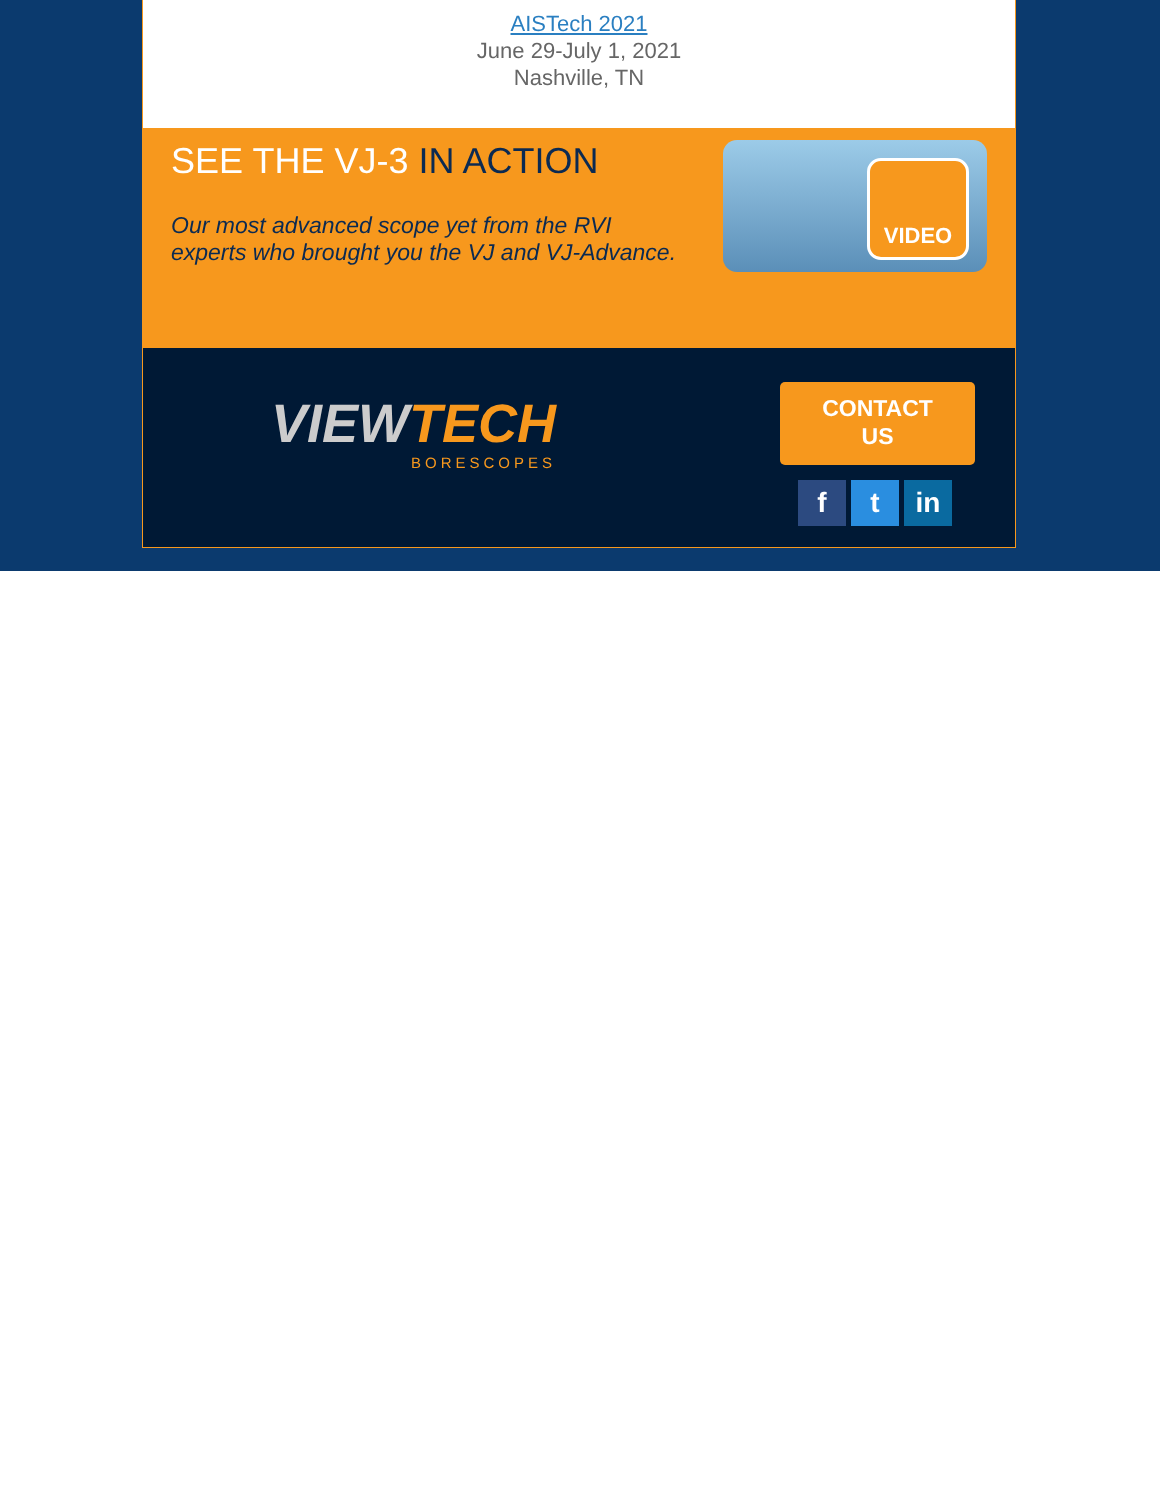AISTech 2021
June 29-July 1, 2021
Nashville, TN
SEE THE VJ-3 IN ACTION
Our most advanced scope yet from the RVI
experts who brought you the VJ and VJ-Advance.
VIDEO
VIEWTECH
BORESCOPES
CONTACT
US
ft in